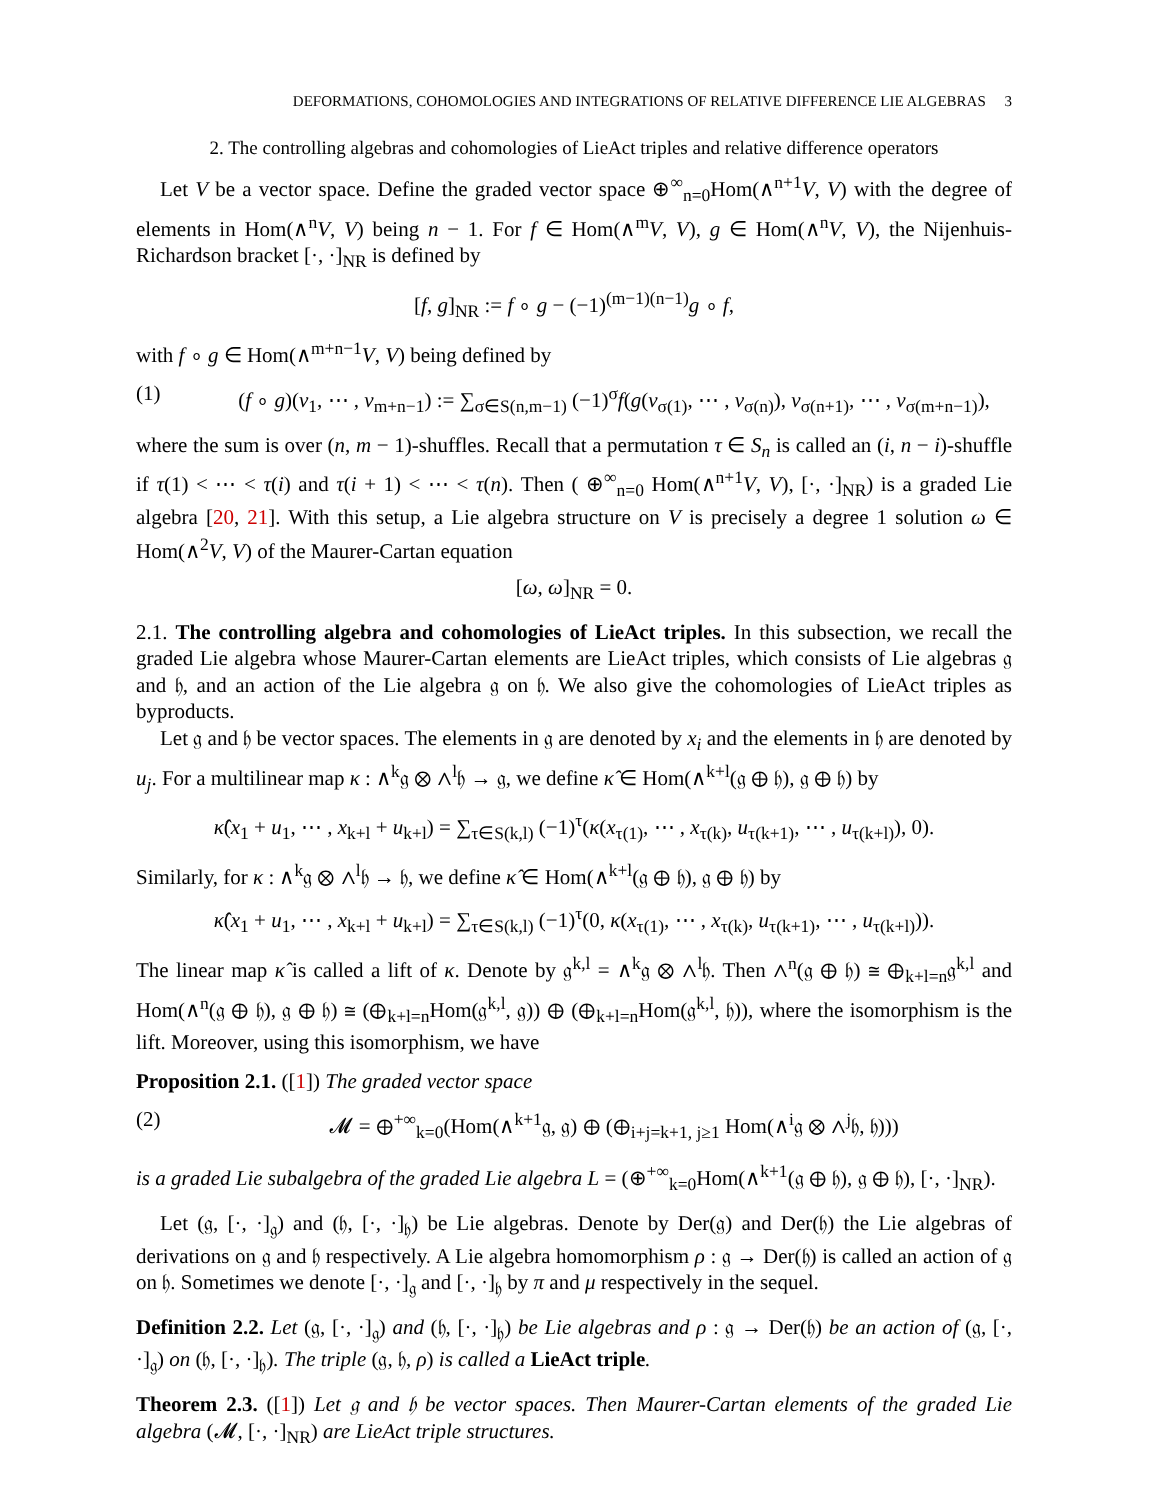DEFORMATIONS, COHOMOLOGIES AND INTEGRATIONS OF RELATIVE DIFFERENCE LIE ALGEBRAS 3
2. The controlling algebras and cohomologies of LieAct triples and relative difference operators
Let V be a vector space. Define the graded vector space ⊕<sup>∞</sup><sub>n=0</sub>Hom(∧<sup>n+1</sup>V, V) with the degree of elements in Hom(∧<sup>n</sup>V, V) being n − 1. For f ∈ Hom(∧<sup>m</sup>V, V), g ∈ Hom(∧<sup>n</sup>V, V), the Nijenhuis-Richardson bracket [·, ·]<sub>NR</sub> is defined by
[f, g]<sub>NR</sub> := f ∘ g − (−1)<sup>(m−1)(n−1)</sup>g ∘ f,
with f ∘ g ∈ Hom(∧<sup>m+n−1</sup>V, V) being defined by
(1) (f ∘ g)(v<sub>1</sub>, ⋯ , v<sub>m+n−1</sub>) := ∑<sub>σ∈S(n,m−1)</sub> (−1)<sup>σ</sup>f(g(v<sub>σ(1)</sub>, ⋯ , v<sub>σ(n)</sub>), v<sub>σ(n+1)</sub>, ⋯ , v<sub>σ(m+n−1)</sub>),
where the sum is over (n, m − 1)-shuffles. Recall that a permutation τ ∈ S<sub>n</sub> is called an (i, n − i)-shuffle if τ(1) < ⋯ < τ(i) and τ(i + 1) < ⋯ < τ(n). Then ( ⊕<sup>∞</sup><sub>n=0</sub> Hom(∧<sup>n+1</sup>V, V), [·, ·]<sub>NR</sub>) is a graded Lie algebra [20, 21]. With this setup, a Lie algebra structure on V is precisely a degree 1 solution ω ∈ Hom(∧<sup>2</sup>V, V) of the Maurer-Cartan equation
[ω, ω]<sub>NR</sub> = 0.
2.1. The controlling algebra and cohomologies of LieAct triples. In this subsection, we recall the graded Lie algebra whose Maurer-Cartan elements are LieAct triples, which consists of Lie algebras 𝔤 and 𝔥, and an action of the Lie algebra 𝔤 on 𝔥. We also give the cohomologies of LieAct triples as byproducts.
Let 𝔤 and 𝔥 be vector spaces. The elements in 𝔤 are denoted by x<sub>i</sub> and the elements in 𝔥 are denoted by u<sub>j</sub>. For a multilinear map κ : ∧<sup>k</sup>𝔤 ⊗ ∧<sup>l</sup>𝔥 → 𝔤, we define κ̂ ∈ Hom(∧<sup>k+l</sup>(𝔤 ⊕ 𝔥), 𝔤 ⊕ 𝔥) by
κ̂(x<sub>1</sub> + u<sub>1</sub>, ⋯ , x<sub>k+l</sub> + u<sub>k+l</sub>) = ∑<sub>τ∈S(k,l)</sub> (−1)<sup>τ</sup>(κ(x<sub>τ(1)</sub>, ⋯ , x<sub>τ(k)</sub>, u<sub>τ(k+1)</sub>, ⋯ , u<sub>τ(k+l)</sub>), 0).
Similarly, for κ : ∧<sup>k</sup>𝔤 ⊗ ∧<sup>l</sup>𝔥 → 𝔥, we define κ̂ ∈ Hom(∧<sup>k+l</sup>(𝔤 ⊕ 𝔥), 𝔤 ⊕ 𝔥) by
κ̂(x<sub>1</sub> + u<sub>1</sub>, ⋯ , x<sub>k+l</sub> + u<sub>k+l</sub>) = ∑<sub>τ∈S(k,l)</sub> (−1)<sup>τ</sup>(0, κ(x<sub>τ(1)</sub>, ⋯ , x<sub>τ(k)</sub>, u<sub>τ(k+1)</sub>, ⋯ , u<sub>τ(k+l)</sub>)).
The linear map κ̂ is called a lift of κ. Denote by 𝔤<sup>k,l</sup> = ∧<sup>k</sup>𝔤 ⊗ ∧<sup>l</sup>𝔥. Then ∧<sup>n</sup>(𝔤 ⊕ 𝔥) ≅ ⊕<sub>k+l=n</sub>𝔤<sup>k,l</sup> and Hom(∧<sup>n</sup>(𝔤 ⊕ 𝔥), 𝔤 ⊕ 𝔥) ≅ (⊕<sub>k+l=n</sub>Hom(𝔤<sup>k,l</sup>, 𝔤)) ⊕ (⊕<sub>k+l=n</sub>Hom(𝔤<sup>k,l</sup>, 𝔥)), where the isomorphism is the lift. Moreover, using this isomorphism, we have
Proposition 2.1. ([1]) The graded vector space
(2) 𝓜 = ⊕<sup>+∞</sup><sub>k=0</sub>(Hom(∧<sup>k+1</sup>𝔤, 𝔤) ⊕ (⊕<sub>i+j=k+1, j≥1</sub> Hom(∧<sup>i</sup>𝔤 ⊗ ∧<sup>j</sup>𝔥, 𝔥)))
is a graded Lie subalgebra of the graded Lie algebra L = (⊕<sup>+∞</sup><sub>k=0</sub>Hom(∧<sup>k+1</sup>(𝔤 ⊕ 𝔥), 𝔤 ⊕ 𝔥), [·, ·]<sub>NR</sub>).
Let (𝔤, [·, ·]<sub>𝔤</sub>) and (𝔥, [·, ·]<sub>𝔥</sub>) be Lie algebras. Denote by Der(𝔤) and Der(𝔥) the Lie algebras of derivations on 𝔤 and 𝔥 respectively. A Lie algebra homomorphism ρ : 𝔤 → Der(𝔥) is called an action of 𝔤 on 𝔥. Sometimes we denote [·, ·]<sub>𝔤</sub> and [·, ·]<sub>𝔥</sub> by π and μ respectively in the sequel.
Definition 2.2. Let (𝔤, [·, ·]<sub>𝔤</sub>) and (𝔥, [·, ·]<sub>𝔥</sub>) be Lie algebras and ρ : 𝔤 → Der(𝔥) be an action of (𝔤, [·, ·]<sub>𝔤</sub>) on (𝔥, [·, ·]<sub>𝔥</sub>). The triple (𝔤, 𝔥, ρ) is called a LieAct triple.
Theorem 2.3. ([1]) Let 𝔤 and 𝔥 be vector spaces. Then Maurer-Cartan elements of the graded Lie algebra (𝓜, [·, ·]<sub>NR</sub>) are LieAct triple structures.